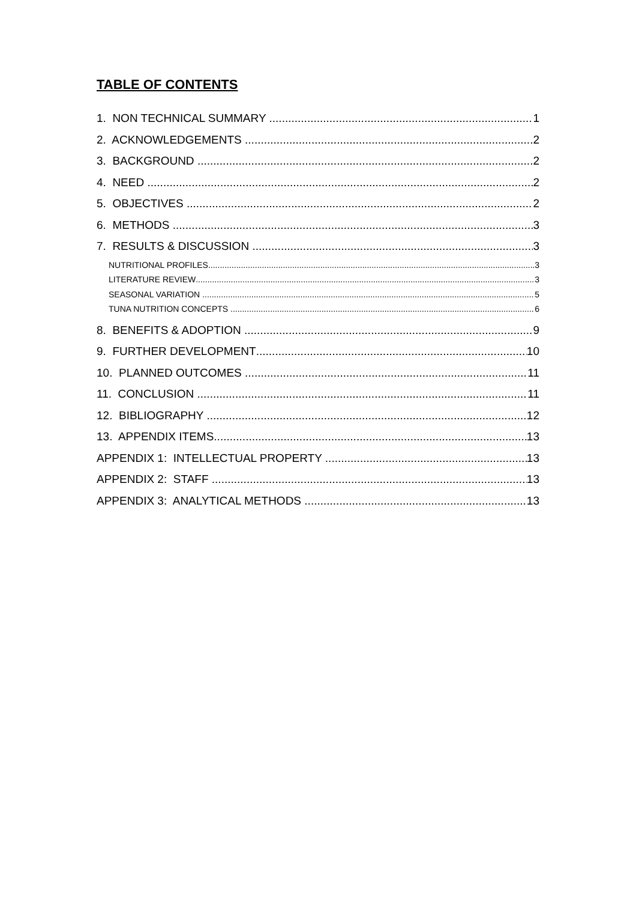TABLE OF CONTENTS
1. NON TECHNICAL SUMMARY 1
2. ACKNOWLEDGEMENTS 2
3. BACKGROUND 2
4. NEED 2
5. OBJECTIVES 2
6. METHODS 3
7. RESULTS & DISCUSSION 3
NUTRITIONAL PROFILES 3
LITERATURE REVIEW 3
SEASONAL VARIATION 5
TUNA NUTRITION CONCEPTS 6
8. BENEFITS & ADOPTION 9
9. FURTHER DEVELOPMENT 10
10. PLANNED OUTCOMES 11
11. CONCLUSION 11
12. BIBLIOGRAPHY 12
13. APPENDIX ITEMS 13
APPENDIX 1: INTELLECTUAL PROPERTY 13
APPENDIX 2: STAFF 13
APPENDIX 3: ANALYTICAL METHODS 13